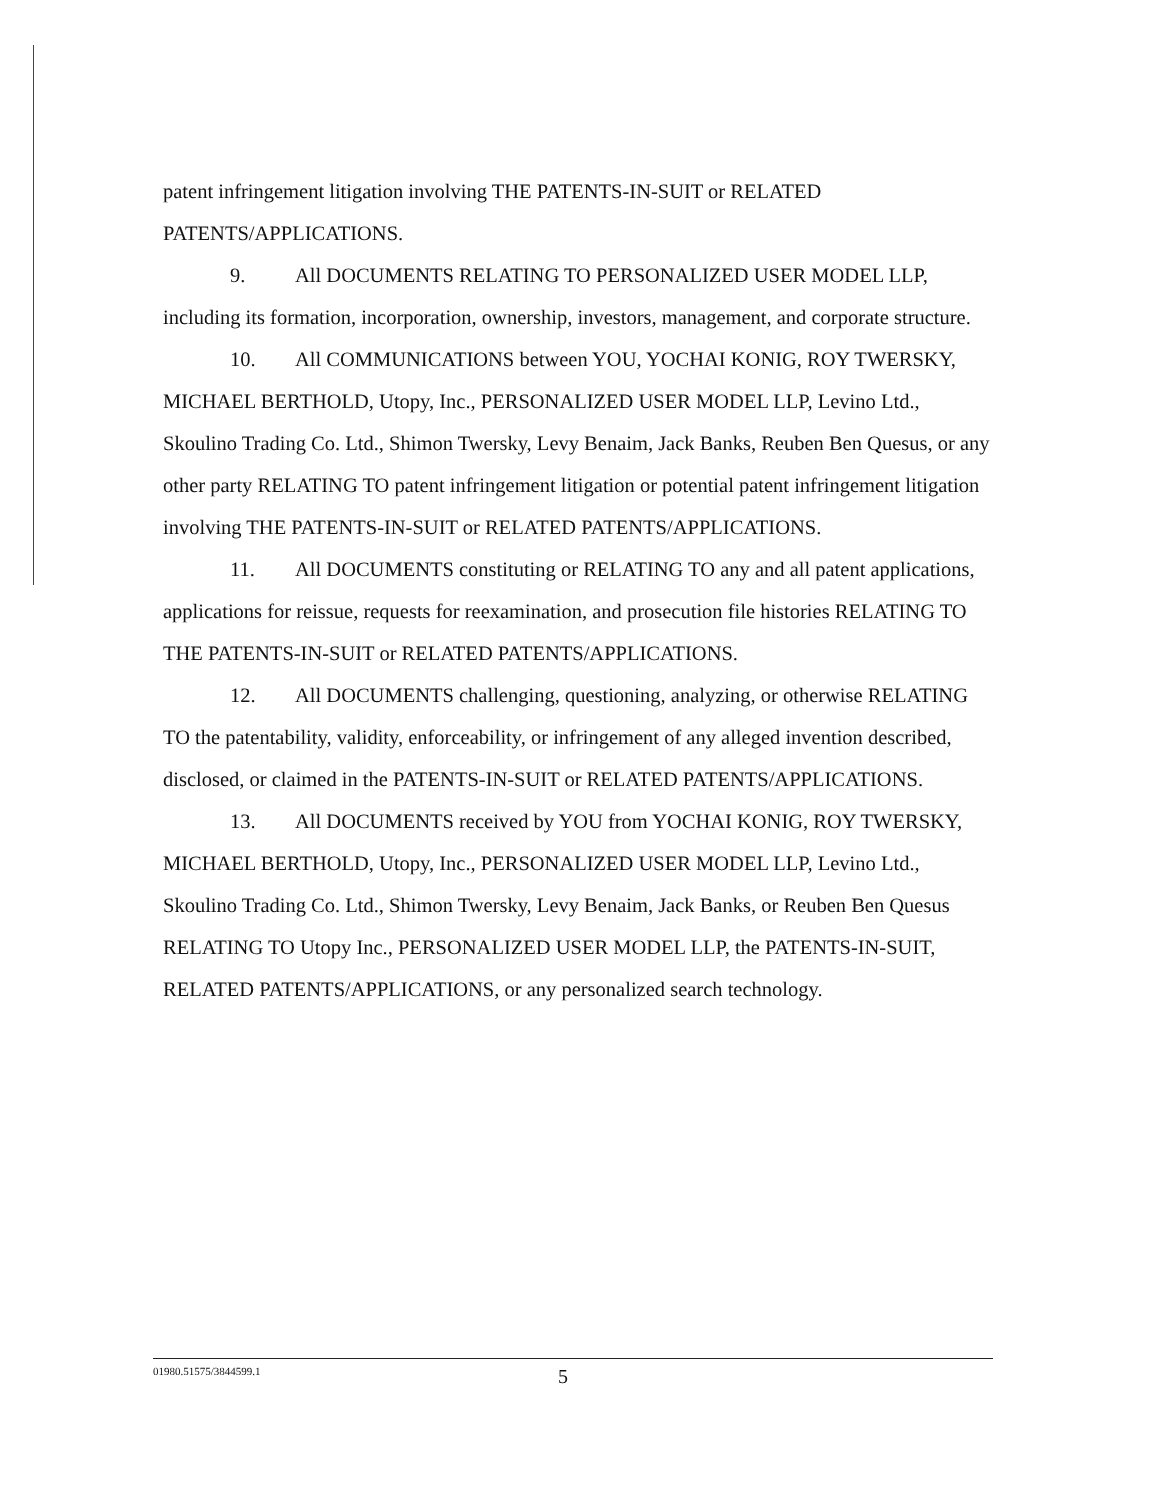patent infringement litigation involving THE PATENTS-IN-SUIT or RELATED PATENTS/APPLICATIONS.
9. All DOCUMENTS RELATING TO PERSONALIZED USER MODEL LLP, including its formation, incorporation, ownership, investors, management, and corporate structure.
10. All COMMUNICATIONS between YOU, YOCHAI KONIG, ROY TWERSKY, MICHAEL BERTHOLD, Utopy, Inc., PERSONALIZED USER MODEL LLP, Levino Ltd., Skoulino Trading Co. Ltd., Shimon Twersky, Levy Benaim, Jack Banks, Reuben Ben Quesus, or any other party RELATING TO patent infringement litigation or potential patent infringement litigation involving THE PATENTS-IN-SUIT or RELATED PATENTS/APPLICATIONS.
11. All DOCUMENTS constituting or RELATING TO any and all patent applications, applications for reissue, requests for reexamination, and prosecution file histories RELATING TO THE PATENTS-IN-SUIT or RELATED PATENTS/APPLICATIONS.
12. All DOCUMENTS challenging, questioning, analyzing, or otherwise RELATING TO the patentability, validity, enforceability, or infringement of any alleged invention described, disclosed, or claimed in the PATENTS-IN-SUIT or RELATED PATENTS/APPLICATIONS.
13. All DOCUMENTS received by YOU from YOCHAI KONIG, ROY TWERSKY, MICHAEL BERTHOLD, Utopy, Inc., PERSONALIZED USER MODEL LLP, Levino Ltd., Skoulino Trading Co. Ltd., Shimon Twersky, Levy Benaim, Jack Banks, or Reuben Ben Quesus RELATING TO Utopy Inc., PERSONALIZED USER MODEL LLP, the PATENTS-IN-SUIT, RELATED PATENTS/APPLICATIONS, or any personalized search technology.
01980.51575/3844599.1 5